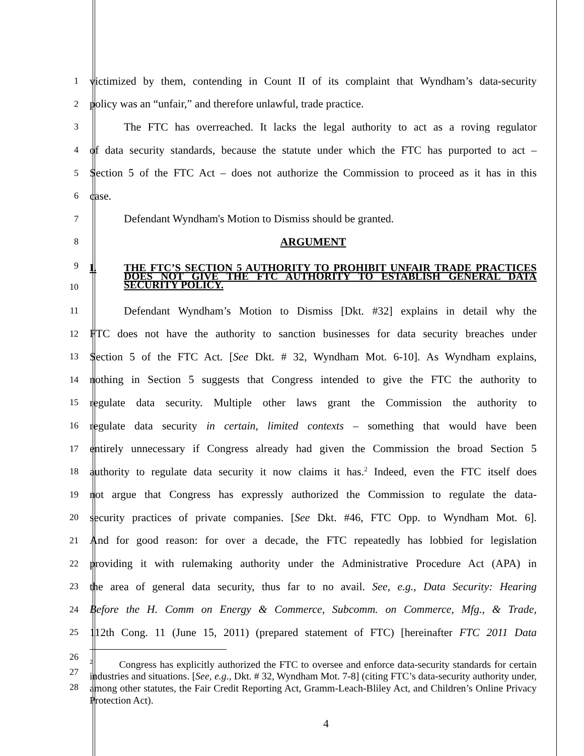1
victimized by them, contending in Count II of its complaint that Wyndham’s data-security
2
policy was an “unfair,” and therefore unlawful, trade practice.
3
The FTC has overreached. It lacks the legal authority to act as a roving regulator
4
of data security standards, because the statute under which the FTC has purported to act –
5
Section 5 of the FTC Act – does not authorize the Commission to proceed as it has in this
6
case.
7
Defendant Wyndham's Motion to Dismiss should be granted.
8
ARGUMENT
9
10
I. THE FTC’S SECTION 5 AUTHORITY TO PROHIBIT UNFAIR TRADE PRACTICES DOES NOT GIVE THE FTC AUTHORITY TO ESTABLISH GENERAL DATA SECURITY POLICY.
11
Defendant Wyndham’s Motion to Dismiss [Dkt. #32] explains in detail why the
12
FTC does not have the authority to sanction businesses for data security breaches under
13
Section 5 of the FTC Act. [See Dkt. # 32, Wyndham Mot. 6-10]. As Wyndham explains,
14
nothing in Section 5 suggests that Congress intended to give the FTC the authority to
15
regulate data security. Multiple other laws grant the Commission the authority to
16
regulate data security in certain, limited contexts – something that would have been
17
entirely unnecessary if Congress already had given the Commission the broad Section 5
18
authority to regulate data security it now claims it has.<sup>2</sup> Indeed, even the FTC itself does
19
not argue that Congress has expressly authorized the Commission to regulate the data-
20
security practices of private companies. [See Dkt. #46, FTC Opp. to Wyndham Mot. 6].
21
And for good reason: for over a decade, the FTC repeatedly has lobbied for legislation
22
providing it with rulemaking authority under the Administrative Procedure Act (APA) in
23
the area of general data security, thus far to no avail. See, e.g., Data Security: Hearing
24
Before the H. Comm on Energy & Commerce, Subcomm. on Commerce, Mfg., & Trade,
25
112th Cong. 11 (June 15, 2011) (prepared statement of FTC) [hereinafter FTC 2011 Data
26
27
28
<sup>2</sup> Congress has explicitly authorized the FTC to oversee and enforce data-security standards for certain industries and situations. [See, e.g., Dkt. # 32, Wyndham Mot. 7-8] (citing FTC’s data-security authority under, among other statutes, the Fair Credit Reporting Act, Gramm-Leach-Bliley Act, and Children’s Online Privacy Protection Act).
4